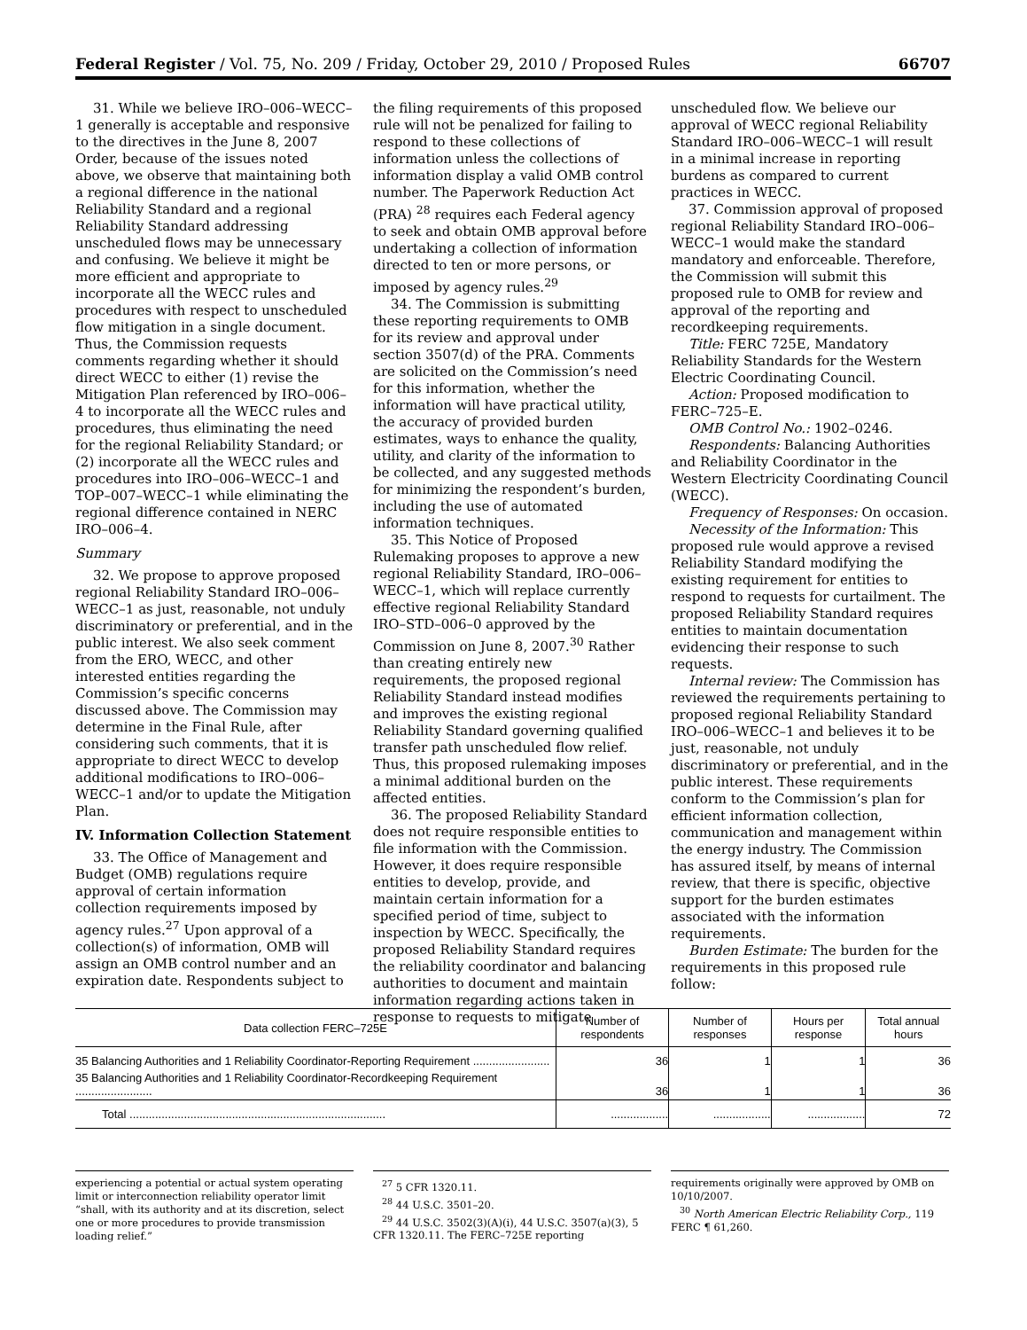Federal Register / Vol. 75, No. 209 / Friday, October 29, 2010 / Proposed Rules 66707
31. While we believe IRO–006–WECC–1 generally is acceptable and responsive to the directives in the June 8, 2007 Order, because of the issues noted above, we observe that maintaining both a regional difference in the national Reliability Standard and a regional Reliability Standard addressing unscheduled flows may be unnecessary and confusing. We believe it might be more efficient and appropriate to incorporate all the WECC rules and procedures with respect to unscheduled flow mitigation in a single document. Thus, the Commission requests comments regarding whether it should direct WECC to either (1) revise the Mitigation Plan referenced by IRO–006–4 to incorporate all the WECC rules and procedures, thus eliminating the need for the regional Reliability Standard; or (2) incorporate all the WECC rules and procedures into IRO–006–WECC–1 and TOP–007–WECC–1 while eliminating the regional difference contained in NERC IRO–006–4.
Summary
32. We propose to approve proposed regional Reliability Standard IRO–006–WECC–1 as just, reasonable, not unduly discriminatory or preferential, and in the public interest. We also seek comment from the ERO, WECC, and other interested entities regarding the Commission’s specific concerns discussed above. The Commission may determine in the Final Rule, after considering such comments, that it is appropriate to direct WECC to develop additional modifications to IRO–006–WECC–1 and/or to update the Mitigation Plan.
IV. Information Collection Statement
33. The Office of Management and Budget (OMB) regulations require approval of certain information collection requirements imposed by agency rules.<sup>27</sup> Upon approval of a collection(s) of information, OMB will assign an OMB control number and an expiration date. Respondents subject to
the filing requirements of this proposed rule will not be penalized for failing to respond to these collections of information unless the collections of information display a valid OMB control number. The Paperwork Reduction Act (PRA) <sup>28</sup> requires each Federal agency to seek and obtain OMB approval before undertaking a collection of information directed to ten or more persons, or imposed by agency rules.<sup>29</sup>
34. The Commission is submitting these reporting requirements to OMB for its review and approval under section 3507(d) of the PRA. Comments are solicited on the Commission’s need for this information, whether the information will have practical utility, the accuracy of provided burden estimates, ways to enhance the quality, utility, and clarity of the information to be collected, and any suggested methods for minimizing the respondent’s burden, including the use of automated information techniques.
35. This Notice of Proposed Rulemaking proposes to approve a new regional Reliability Standard, IRO–006–WECC–1, which will replace currently effective regional Reliability Standard IRO–STD–006–0 approved by the Commission on June 8, 2007.<sup>30</sup> Rather than creating entirely new requirements, the proposed regional Reliability Standard instead modifies and improves the existing regional Reliability Standard governing qualified transfer path unscheduled flow relief. Thus, this proposed rulemaking imposes a minimal additional burden on the affected entities.
36. The proposed Reliability Standard does not require responsible entities to file information with the Commission. However, it does require responsible entities to develop, provide, and maintain certain information for a specified period of time, subject to inspection by WECC. Specifically, the proposed Reliability Standard requires the reliability coordinator and balancing authorities to document and maintain information regarding actions taken in response to requests to mitigate
unscheduled flow. We believe our approval of WECC regional Reliability Standard IRO–006–WECC–1 will result in a minimal increase in reporting burdens as compared to current practices in WECC.
37. Commission approval of proposed regional Reliability Standard IRO–006–WECC–1 would make the standard mandatory and enforceable. Therefore, the Commission will submit this proposed rule to OMB for review and approval of the reporting and recordkeeping requirements.
Title: FERC 725E, Mandatory Reliability Standards for the Western Electric Coordinating Council.
Action: Proposed modification to FERC–725–E.
OMB Control No.: 1902–0246.
Respondents: Balancing Authorities and Reliability Coordinator in the Western Electricity Coordinating Council (WECC).
Frequency of Responses: On occasion.
Necessity of the Information: This proposed rule would approve a revised Reliability Standard modifying the existing requirement for entities to respond to requests for curtailment. The proposed Reliability Standard requires entities to maintain documentation evidencing their response to such requests.
Internal review: The Commission has reviewed the requirements pertaining to proposed regional Reliability Standard IRO–006–WECC–1 and believes it to be just, reasonable, not unduly discriminatory or preferential, and in the public interest. These requirements conform to the Commission’s plan for efficient information collection, communication and management within the energy industry. The Commission has assured itself, by means of internal review, that there is specific, objective support for the burden estimates associated with the information requirements.
Burden Estimate: The burden for the requirements in this proposed rule follow:
| Data collection FERC–725E | Number of respondents | Number of responses | Hours per response | Total annual hours |
| --- | --- | --- | --- | --- |
| 35 Balancing Authorities and 1 Reliability Coordinator-Reporting Requirement ........................ | 36 | 1 | 1 | 36 |
| 35 Balancing Authorities and 1 Reliability Coordinator-Recordkeeping Requirement ........................ | 36 | 1 | 1 | 36 |
| Total ................................................................................ | .................. | .................. | .................. | 72 |
experiencing a potential or actual system operating limit or interconnection reliability operator limit “shall, with its authority and at its discretion, select one or more procedures to provide transmission loading relief.”
<sup>27</sup> 5 CFR 1320.11.
<sup>28</sup> 44 U.S.C. 3501–20.
<sup>29</sup> 44 U.S.C. 3502(3)(A)(i), 44 U.S.C. 3507(a)(3), 5 CFR 1320.11. The FERC–725E reporting
requirements originally were approved by OMB on 10/10/2007.
<sup>30</sup> North American Electric Reliability Corp., 119 FERC ¶ 61,260.